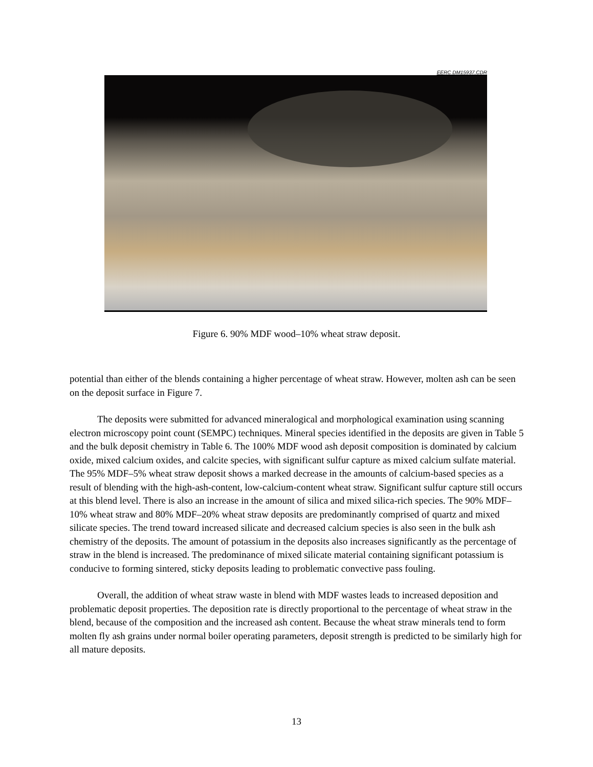EERC DM15937.CDR
Figure 6. 90% MDF wood–10% wheat straw deposit.
potential than either of the blends containing a higher percentage of wheat straw. However, molten ash can be seen on the deposit surface in Figure 7.
The deposits were submitted for advanced mineralogical and morphological examination using scanning electron microscopy point count (SEMPC) techniques. Mineral species identified in the deposits are given in Table 5 and the bulk deposit chemistry in Table 6. The 100% MDF wood ash deposit composition is dominated by calcium oxide, mixed calcium oxides, and calcite species, with significant sulfur capture as mixed calcium sulfate material. The 95% MDF–5% wheat straw deposit shows a marked decrease in the amounts of calcium-based species as a result of blending with the high-ash-content, low-calcium-content wheat straw. Significant sulfur capture still occurs at this blend level. There is also an increase in the amount of silica and mixed silica-rich species. The 90% MDF–10% wheat straw and 80% MDF–20% wheat straw deposits are predominantly comprised of quartz and mixed silicate species. The trend toward increased silicate and decreased calcium species is also seen in the bulk ash chemistry of the deposits. The amount of potassium in the deposits also increases significantly as the percentage of straw in the blend is increased. The predominance of mixed silicate material containing significant potassium is conducive to forming sintered, sticky deposits leading to problematic convective pass fouling.
Overall, the addition of wheat straw waste in blend with MDF wastes leads to increased deposition and problematic deposit properties. The deposition rate is directly proportional to the percentage of wheat straw in the blend, because of the composition and the increased ash content. Because the wheat straw minerals tend to form molten fly ash grains under normal boiler operating parameters, deposit strength is predicted to be similarly high for all mature deposits.
13